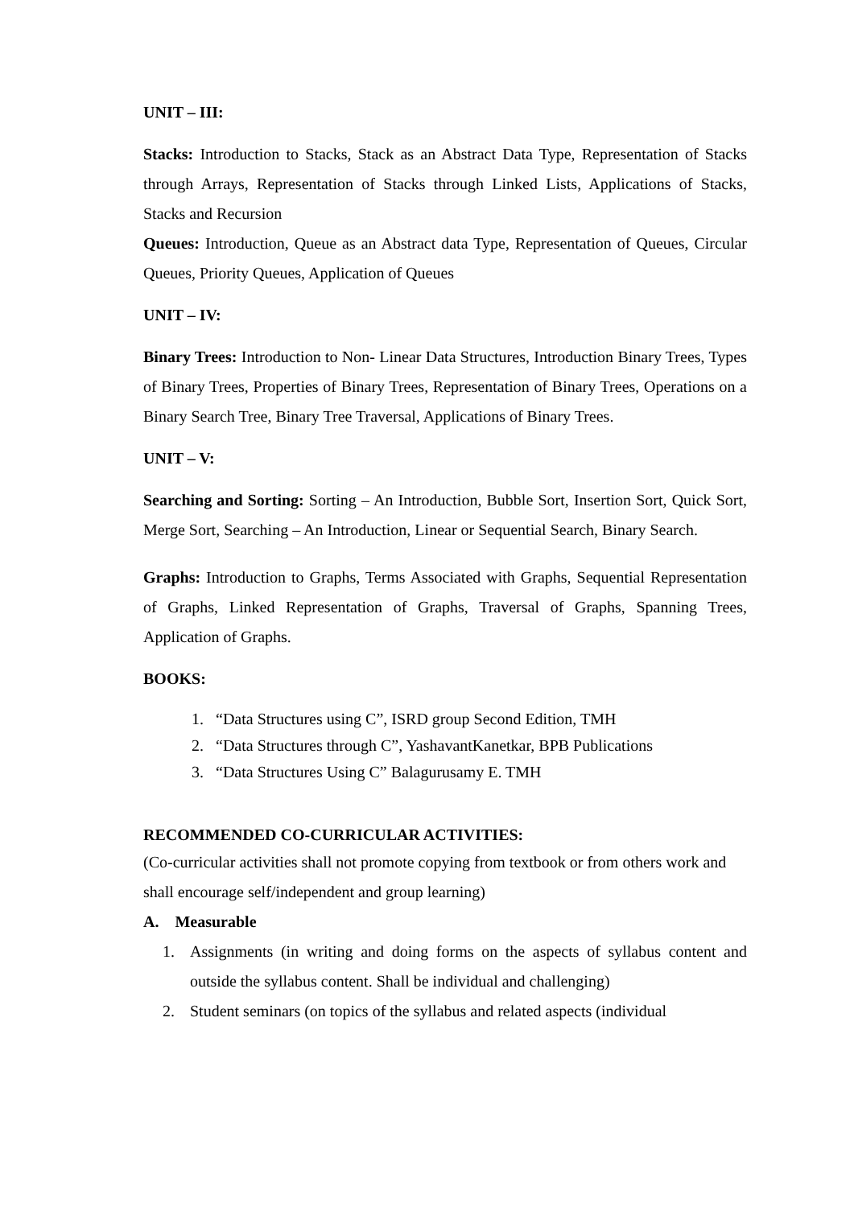UNIT – III:
Stacks: Introduction to Stacks, Stack as an Abstract Data Type, Representation of Stacks through Arrays, Representation of Stacks through Linked Lists, Applications of Stacks, Stacks and Recursion
Queues: Introduction, Queue as an Abstract data Type, Representation of Queues, Circular Queues, Priority Queues, Application of Queues
UNIT – IV:
Binary Trees: Introduction to Non- Linear Data Structures, Introduction Binary Trees, Types of Binary Trees, Properties of Binary Trees, Representation of Binary Trees, Operations on a Binary Search Tree, Binary Tree Traversal, Applications of Binary Trees.
UNIT – V:
Searching and Sorting: Sorting – An Introduction, Bubble Sort, Insertion Sort, Quick Sort, Merge Sort, Searching – An Introduction, Linear or Sequential Search, Binary Search.
Graphs: Introduction to Graphs, Terms Associated with Graphs, Sequential Representation of Graphs, Linked Representation of Graphs, Traversal of Graphs, Spanning Trees, Application of Graphs.
BOOKS:
1. “Data Structures using C”, ISRD group Second Edition, TMH
2. “Data Structures through C”, YashavantKanetkar, BPB Publications
3. “Data Structures Using C” Balagurusamy E. TMH
RECOMMENDED CO-CURRICULAR ACTIVITIES:
(Co-curricular activities shall not promote copying from textbook or from others work and shall encourage self/independent and group learning)
A. Measurable
1. Assignments (in writing and doing forms on the aspects of syllabus content and outside the syllabus content. Shall be individual and challenging)
2. Student seminars (on topics of the syllabus and related aspects (individual